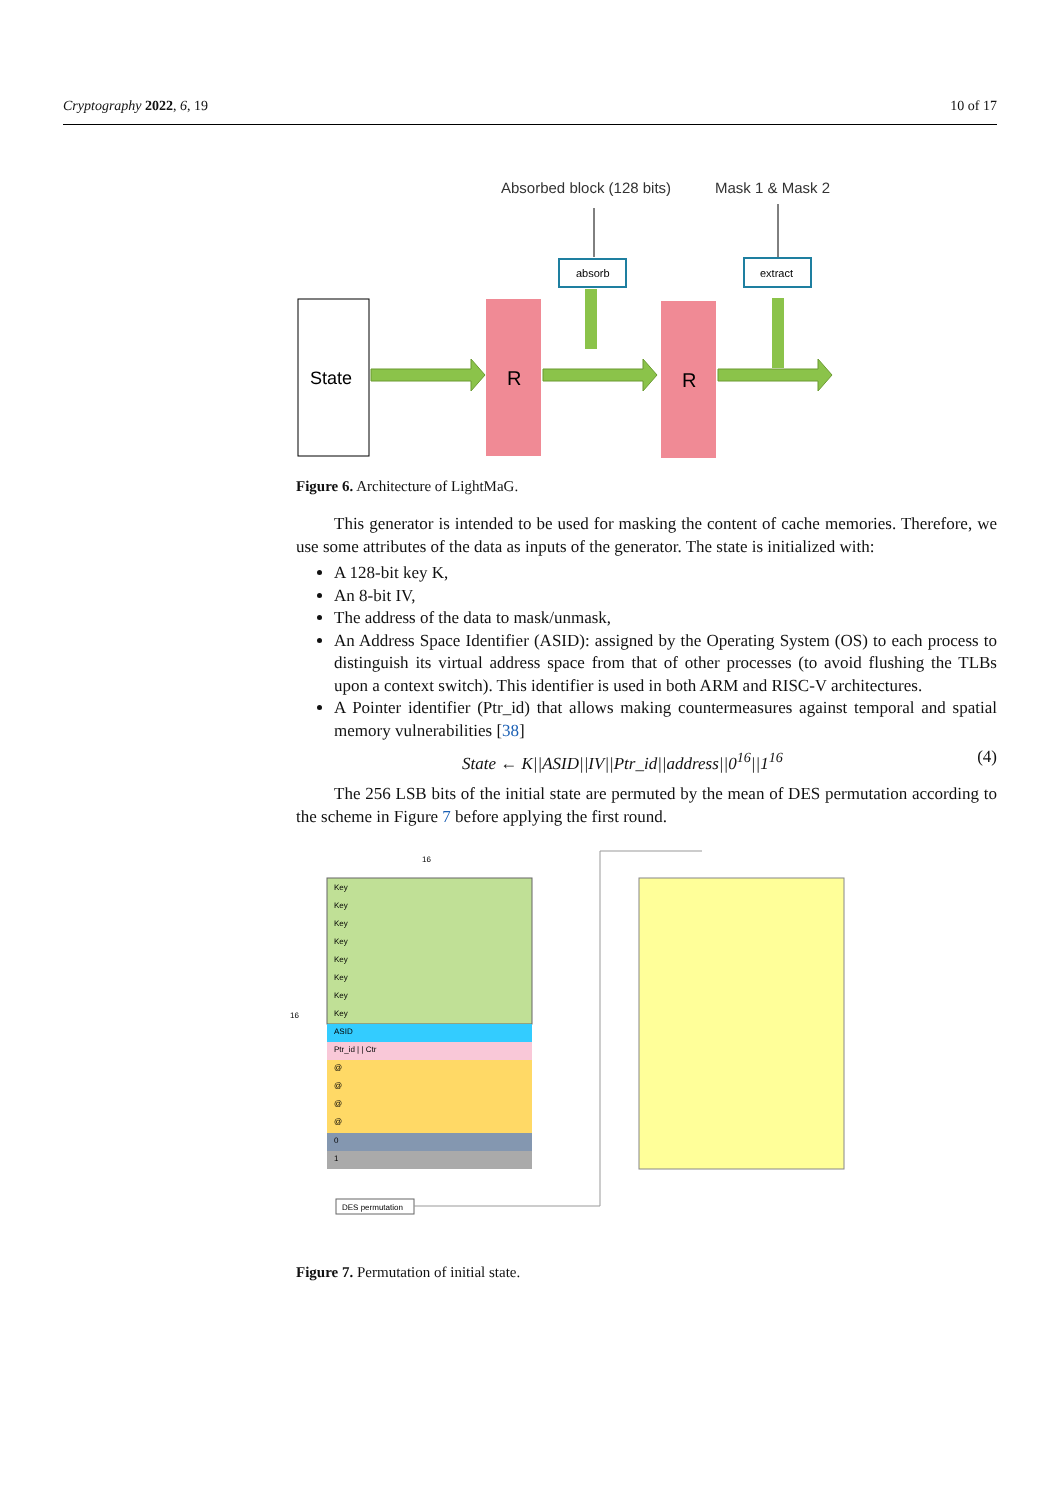Cryptography 2022, 6, 19 10 of 17
Absorbed block (128 bits)
Mask 1 & Mask 2
State
R
R
absorb
extract
Figure 6. Architecture of LightMaG.
This generator is intended to be used for masking the content of cache memories. Therefore, we use some attributes of the data as inputs of the generator. The state is initialized with:
A 128-bit key K,
An 8-bit IV,
The address of the data to mask/unmask,
An Address Space Identifier (ASID): assigned by the Operating System (OS) to each process to distinguish its virtual address space from that of other processes (to avoid flushing the TLBs upon a context switch). This identifier is used in both ARM and RISC-V architectures.
A Pointer identifier (Ptr_id) that allows making countermeasures against temporal and spatial memory vulnerabilities [38]
State ← K||ASID||IV||Ptr_id||address||0<sup>16</sup>||1<sup>16</sup> (4)
The 256 LSB bits of the initial state are permuted by the mean of DES permutation according to the scheme in Figure 7 before applying the first round.
16
16
Key
Key
Key
Key
Key
Key
Key
Key
ASID
Ptr_id | | Ctr
@
@
@
@
0
1
DES permutation
Figure 7. Permutation of initial state.